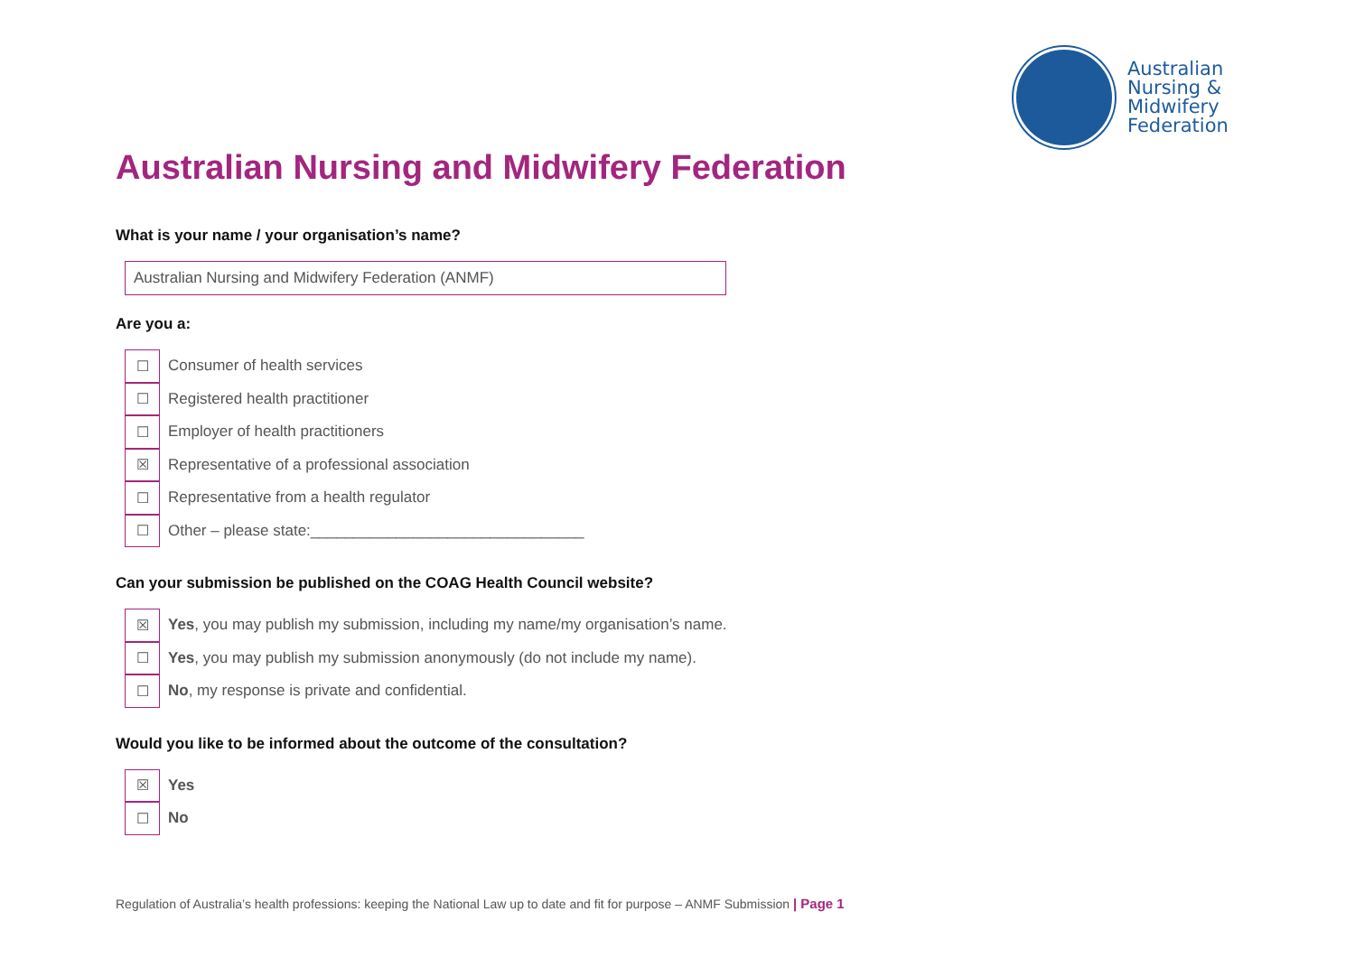Australian
Nursing &
Midwifery
Federation
Australian Nursing and Midwifery Federation
What is your name / your organisation’s name?
Australian Nursing and Midwifery Federation (ANMF)
Are you a:
☐
Consumer of health services
☐
Registered health practitioner
☐
Employer of health practitioners
☒
Representative of a professional association
☐
Representative from a health regulator
☐
Other – please state:________________________________
Can your submission be published on the COAG Health Council website?
☒
Yes, you may publish my submission, including my name/my organisation’s name.
☐
Yes, you may publish my submission anonymously (do not include my name).
☐
No, my response is private and confidential.
Would you like to be informed about the outcome of the consultation?
☒
Yes
☐
No
Regulation of Australia’s health professions: keeping the National Law up to date and fit for purpose – ANMF Submission | Page 1